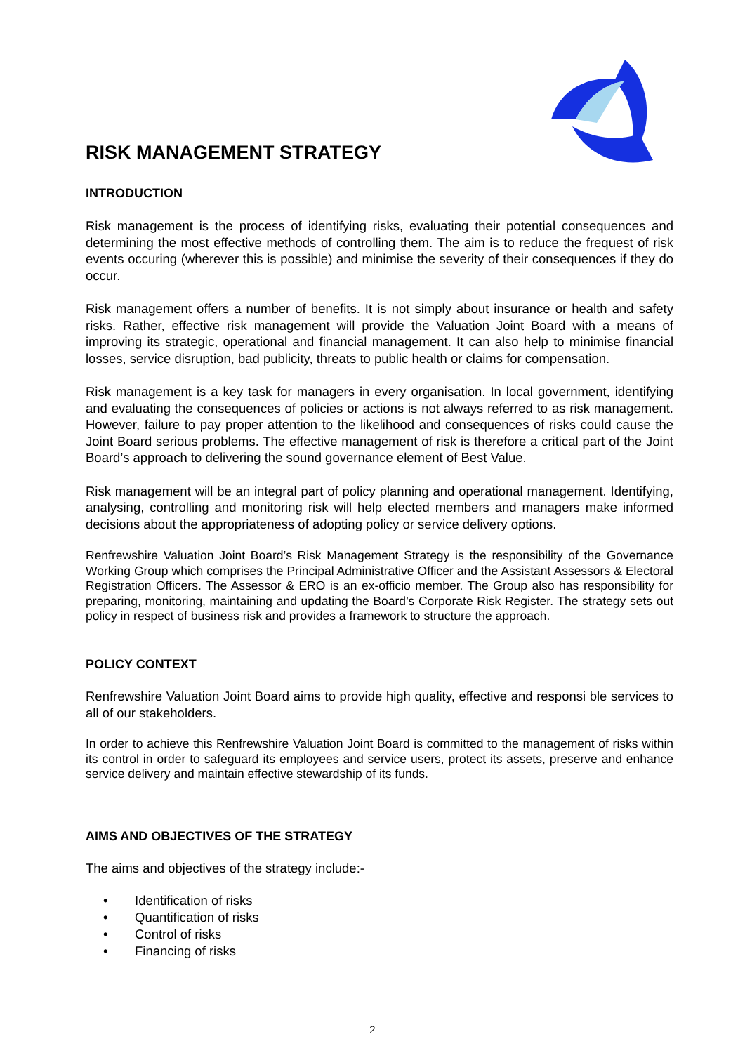RISK MANAGEMENT STRATEGY
INTRODUCTION
Risk management is the process of identifying risks, evaluating their potential consequences and determining the most effective methods of controlling them. The aim is to reduce the frequest of risk events occuring (wherever this is possible) and minimise the severity of their consequences if they do occur.
Risk management offers a number of benefits. It is not simply about insurance or health and safety risks. Rather, effective risk management will provide the Valuation Joint Board with a means of improving its strategic, operational and financial management. It can also help to minimise financial losses, service disruption, bad publicity, threats to public health or claims for compensation.
Risk management is a key task for managers in every organisation. In local government, identifying and evaluating the consequences of policies or actions is not always referred to as risk management. However, failure to pay proper attention to the likelihood and consequences of risks could cause the Joint Board serious problems. The effective management of risk is therefore a critical part of the Joint Board’s approach to delivering the sound governance element of Best Value.
Risk management will be an integral part of policy planning and operational management. Identifying, analysing, controlling and monitoring risk will help elected members and managers make informed decisions about the appropriateness of adopting policy or service delivery options.
Renfrewshire Valuation Joint Board’s Risk Management Strategy is the responsibility of the Governance Working Group which comprises the Principal Administrative Officer and the Assistant Assessors & Electoral Registration Officers. The Assessor & ERO is an ex-officio member. The Group also has responsibility for preparing, monitoring, maintaining and updating the Board’s Corporate Risk Register. The strategy sets out policy in respect of business risk and provides a framework to structure the approach.
POLICY CONTEXT
Renfrewshire Valuation Joint Board aims to provide high quality, effective and responsi ble services to all of our stakeholders.
In order to achieve this Renfrewshire Valuation Joint Board is committed to the management of risks within its control in order to safeguard its employees and service users, protect its assets, preserve and enhance service delivery and maintain effective stewardship of its funds.
AIMS AND OBJECTIVES OF THE STRATEGY
The aims and objectives of the strategy include:-
• Identification of risks
• Quantification of risks
• Control of risks
• Financing of risks
2